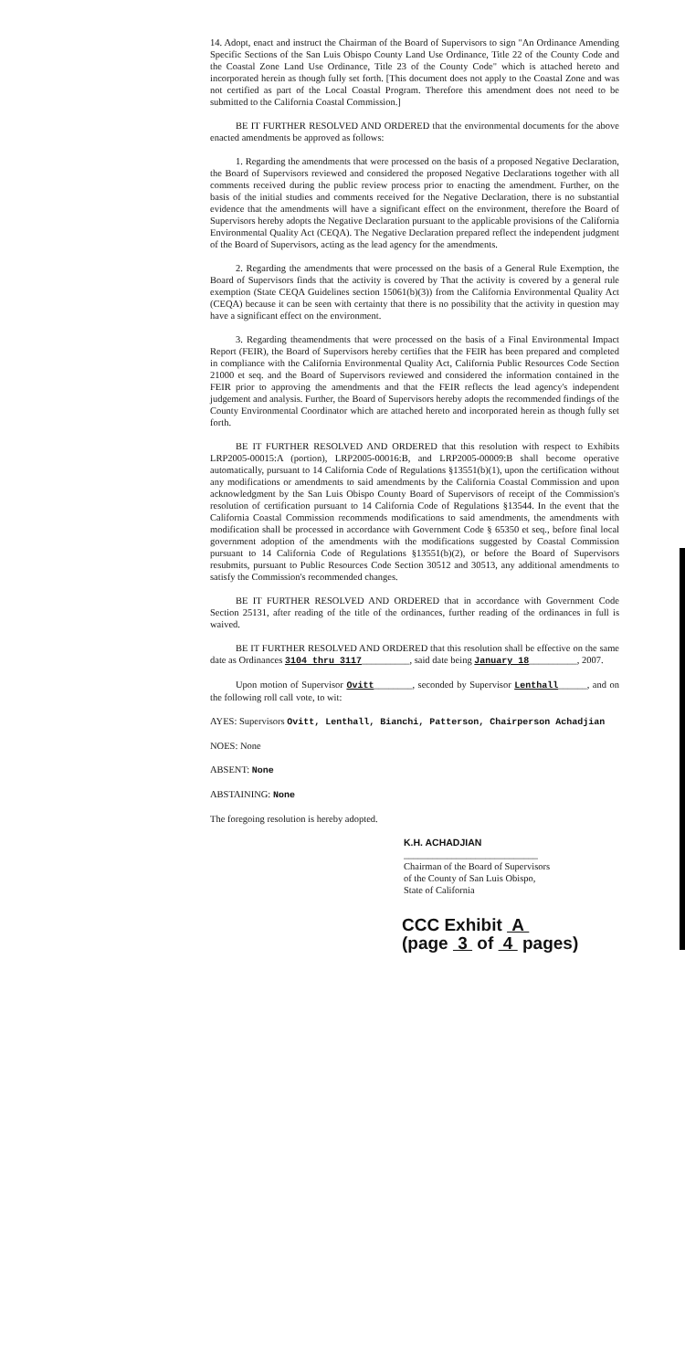14. Adopt, enact and instruct the Chairman of the Board of Supervisors to sign "An Ordinance Amending Specific Sections of the San Luis Obispo County Land Use Ordinance, Title 22 of the County Code and the Coastal Zone Land Use Ordinance, Title 23 of the County Code" which is attached hereto and incorporated herein as though fully set forth. [This document does not apply to the Coastal Zone and was not certified as part of the Local Coastal Program. Therefore this amendment does not need to be submitted to the California Coastal Commission.]
BE IT FURTHER RESOLVED AND ORDERED that the environmental documents for the above enacted amendments be approved as follows:
1. Regarding the amendments that were processed on the basis of a proposed Negative Declaration, the Board of Supervisors reviewed and considered the proposed Negative Declarations together with all comments received during the public review process prior to enacting the amendment. Further, on the basis of the initial studies and comments received for the Negative Declaration, there is no substantial evidence that the amendments will have a significant effect on the environment, therefore the Board of Supervisors hereby adopts the Negative Declaration pursuant to the applicable provisions of the California Environmental Quality Act (CEQA). The Negative Declaration prepared reflect the independent judgment of the Board of Supervisors, acting as the lead agency for the amendments.
2. Regarding the amendments that were processed on the basis of a General Rule Exemption, the Board of Supervisors finds that the activity is covered by That the activity is covered by a general rule exemption (State CEQA Guidelines section 15061(b)(3)) from the California Environmental Quality Act (CEQA) because it can be seen with certainty that there is no possibility that the activity in question may have a significant effect on the environment.
3. Regarding theamendments that were processed on the basis of a Final Environmental Impact Report (FEIR), the Board of Supervisors hereby certifies that the FEIR has been prepared and completed in compliance with the California Environmental Quality Act, California Public Resources Code Section 21000 et seq. and the Board of Supervisors reviewed and considered the information contained in the FEIR prior to approving the amendments and that the FEIR reflects the lead agency's independent judgement and analysis. Further, the Board of Supervisors hereby adopts the recommended findings of the County Environmental Coordinator which are attached hereto and incorporated herein as though fully set forth.
BE IT FURTHER RESOLVED AND ORDERED that this resolution with respect to Exhibits LRP2005-00015:A (portion), LRP2005-00016:B, and LRP2005-00009:B shall become operative automatically, pursuant to 14 California Code of Regulations §13551(b)(1), upon the certification without any modifications or amendments to said amendments by the California Coastal Commission and upon acknowledgment by the San Luis Obispo County Board of Supervisors of receipt of the Commission's resolution of certification pursuant to 14 California Code of Regulations §13544. In the event that the California Coastal Commission recommends modifications to said amendments, the amendments with modification shall be processed in accordance with Government Code § 65350 et seq., before final local government adoption of the amendments with the modifications suggested by Coastal Commission pursuant to 14 California Code of Regulations §13551(b)(2), or before the Board of Supervisors resubmits, pursuant to Public Resources Code Section 30512 and 30513, any additional amendments to satisfy the Commission's recommended changes.
BE IT FURTHER RESOLVED AND ORDERED that in accordance with Government Code Section 25131, after reading of the title of the ordinances, further reading of the ordinances in full is waived.
BE IT FURTHER RESOLVED AND ORDERED that this resolution shall be effective on the same date as Ordinances 3104 thru 3117__________, said date being January 18__________, 2007.
Upon motion of Supervisor Ovitt________, seconded by Supervisor Lenthall______, and on the following roll call vote, to wit:
AYES: Supervisors Ovitt, Lenthall, Bianchi, Patterson, Chairperson Achadjian
NOES: None
ABSENT: None
ABSTAINING: None
The foregoing resolution is hereby adopted.
K.H. ACHADJIAN
____________________________
Chairman of the Board of Supervisors
of the County of San Luis Obispo,
State of California
CCC Exhibit A
(page 3 of 4 pages)